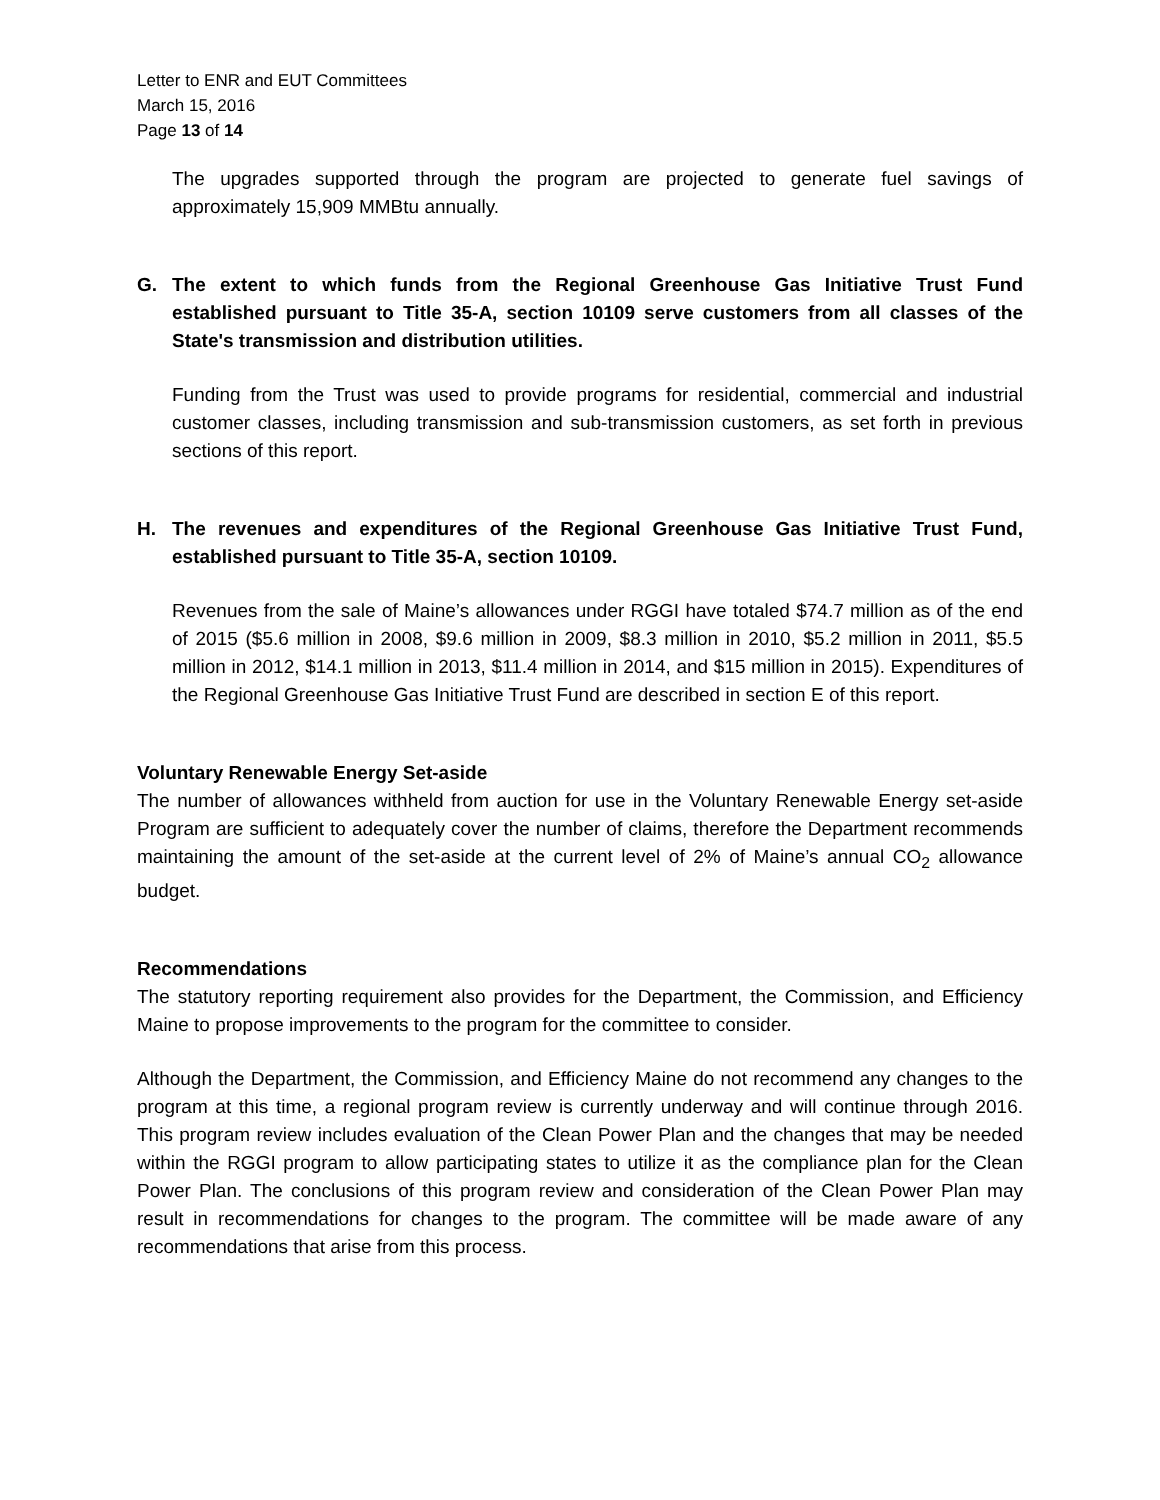Letter to ENR and EUT Committees
March 15, 2016
Page 13 of 14
The upgrades supported through the program are projected to generate fuel savings of approximately 15,909 MMBtu annually.
G. The extent to which funds from the Regional Greenhouse Gas Initiative Trust Fund established pursuant to Title 35-A, section 10109 serve customers from all classes of the State's transmission and distribution utilities.
Funding from the Trust was used to provide programs for residential, commercial and industrial customer classes, including transmission and sub-transmission customers, as set forth in previous sections of this report.
H. The revenues and expenditures of the Regional Greenhouse Gas Initiative Trust Fund, established pursuant to Title 35-A, section 10109.
Revenues from the sale of Maine’s allowances under RGGI have totaled $74.7 million as of the end of 2015 ($5.6 million in 2008, $9.6 million in 2009, $8.3 million in 2010, $5.2 million in 2011, $5.5 million in 2012, $14.1 million in 2013, $11.4 million in 2014, and $15 million in 2015). Expenditures of the Regional Greenhouse Gas Initiative Trust Fund are described in section E of this report.
Voluntary Renewable Energy Set-aside
The number of allowances withheld from auction for use in the Voluntary Renewable Energy set-aside Program are sufficient to adequately cover the number of claims, therefore the Department recommends maintaining the amount of the set-aside at the current level of 2% of Maine’s annual CO<sub>2</sub> allowance budget.
Recommendations
The statutory reporting requirement also provides for the Department, the Commission, and Efficiency Maine to propose improvements to the program for the committee to consider.
Although the Department, the Commission, and Efficiency Maine do not recommend any changes to the program at this time, a regional program review is currently underway and will continue through 2016. This program review includes evaluation of the Clean Power Plan and the changes that may be needed within the RGGI program to allow participating states to utilize it as the compliance plan for the Clean Power Plan. The conclusions of this program review and consideration of the Clean Power Plan may result in recommendations for changes to the program. The committee will be made aware of any recommendations that arise from this process.